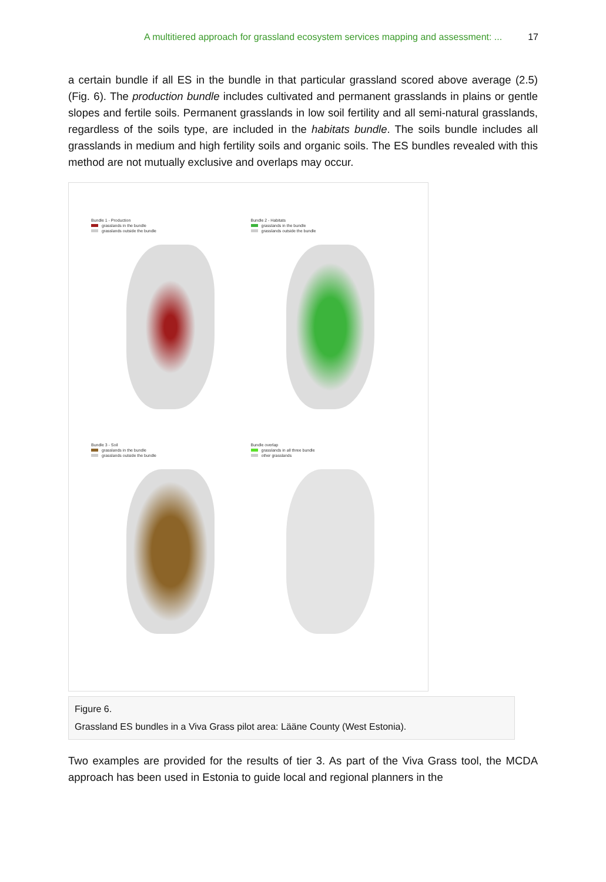A multitiered approach for grassland ecosystem services mapping and assessment: ... 17
a certain bundle if all ES in the bundle in that particular grassland scored above average (2.5) (Fig. 6). The production bundle includes cultivated and permanent grasslands in plains or gentle slopes and fertile soils. Permanent grasslands in low soil fertility and all semi-natural grasslands, regardless of the soils type, are included in the habitats bundle. The soils bundle includes all grasslands in medium and high fertility soils and organic soils. The ES bundles revealed with this method are not mutually exclusive and overlaps may occur.
Bundle 1 - Production
grasslands in the bundle
grasslands outside the bundle
Bundle 2 - Habitats
grasslands in the bundle
grasslands outside the bundle
Bundle 3 - Soil
grasslands in the bundle
grasslands outside the bundle
Bundle overlap
grasslands in all three bundle
other grasslands
Figure 6.
Grassland ES bundles in a Viva Grass pilot area: Lääne County (West Estonia).
Two examples are provided for the results of tier 3. As part of the Viva Grass tool, the MCDA approach has been used in Estonia to guide local and regional planners in the